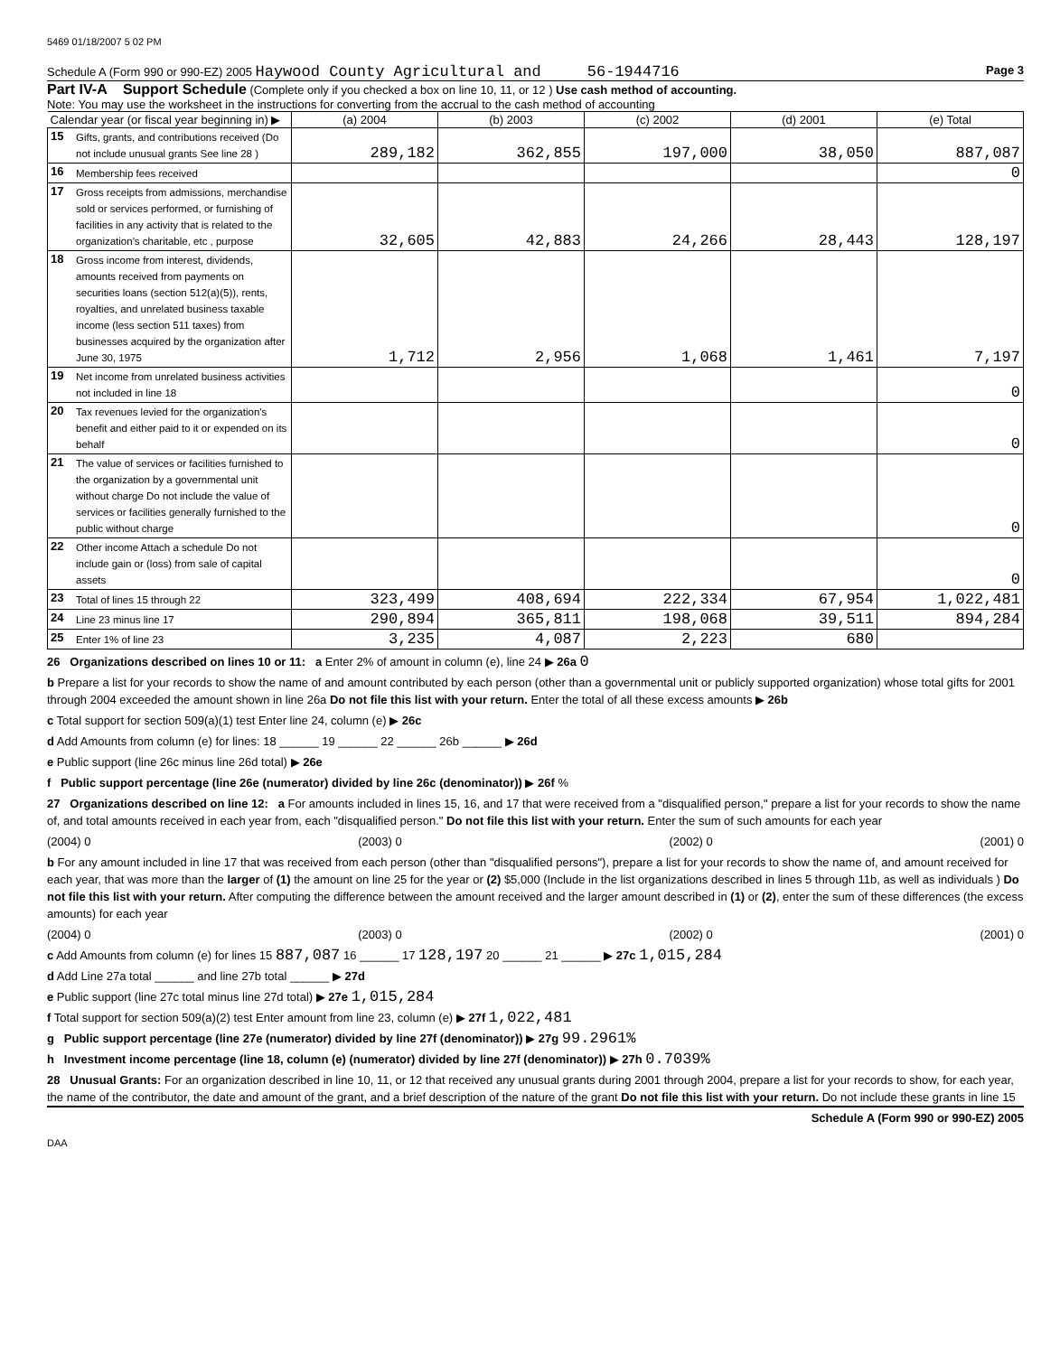5469 01/18/2007 5 02 PM
Schedule A (Form 990 or 990-EZ) 2005 Haywood County Agricultural and 56-1944716 Page 3
Part IV-A Support Schedule (Complete only if you checked a box on line 10, 11, or 12 ) Use cash method of accounting.
Note: You may use the worksheet in the instructions for converting from the accrual to the cash method of accounting
| Calendar year (or fiscal year beginning in) ▶ | | (a) 2004 | (b) 2003 | (c) 2002 | (d) 2001 | (e) Total |
| --- | --- | --- | --- | --- | --- | --- |
| 15 | Gifts, grants, and contributions received (Do not include unusual grants See line 28 ) | 289,182 | 362,855 | 197,000 | 38,050 | 887,087 |
| 16 | Membership fees received | | | | | 0 |
| 17 | Gross receipts from admissions, merchandise sold or services performed, or furnishing of facilities in any activity that is related to the organization's charitable, etc , purpose | 32,605 | 42,883 | 24,266 | 28,443 | 128,197 |
| 18 | Gross income from interest, dividends, amounts received from payments on securities loans (section 512(a)(5)), rents, royalties, and unrelated business taxable income (less section 511 taxes) from businesses acquired by the organization after June 30, 1975 | 1,712 | 2,956 | 1,068 | 1,461 | 7,197 |
| 19 | Net income from unrelated business activities not included in line 18 | | | | | 0 |
| 20 | Tax revenues levied for the organization's benefit and either paid to it or expended on its behalf | | | | | 0 |
| 21 | The value of services or facilities furnished to the organization by a governmental unit without charge Do not include the value of services or facilities generally furnished to the public without charge | | | | | 0 |
| 22 | Other income Attach a schedule Do not include gain or (loss) from sale of capital assets | | | | | 0 |
| 23 | Total of lines 15 through 22 | 323,499 | 408,694 | 222,334 | 67,954 | 1,022,481 |
| 24 | Line 23 minus line 17 | 290,894 | 365,811 | 198,068 | 39,511 | 894,284 |
| 25 | Enter 1% of line 23 | 3,235 | 4,087 | 2,223 | 680 | |
26 Organizations described on lines 10 or 11: a Enter 2% of amount in column (e), line 24 ▶ 26a 0
b Prepare a list for your records to show the name of and amount contributed by each person (other than a governmental unit or publicly supported organization) whose total gifts for 2001 through 2004 exceeded the amount shown in line 26a Do not file this list with your return. Enter the total of all these excess amounts ▶ 26b
c Total support for section 509(a)(1) test Enter line 24, column (e) ▶ 26c
d Add Amounts from column (e) for lines: 18 ______ 19 ______ 22 ______ 26b ______ ▶ 26d
e Public support (line 26c minus line 26d total) ▶ 26e
f Public support percentage (line 26e (numerator) divided by line 26c (denominator)) ▶ 26f %
27 Organizations described on line 12: a For amounts included in lines 15, 16, and 17 that were received from a "disqualified person," prepare a list for your records to show the name of, and total amounts received in each year from, each "disqualified person." Do not file this list with your return. Enter the sum of such amounts for each year
(2004) 0 (2003) 0 (2002) 0 (2001) 0
b For any amount included in line 17 that was received from each person (other than "disqualified persons"), prepare a list for your records to show the name of, and amount received for each year, that was more than the larger of (1) the amount on line 25 for the year or (2) $5,000 (Include in the list organizations described in lines 5 through 11b, as well as individuals ) Do not file this list with your return. After computing the difference between the amount received and the larger amount described in (1) or (2), enter the sum of these differences (the excess amounts) for each year
(2004) 0 (2003) 0 (2002) 0 (2001) 0
c Add Amounts from column (e) for lines 15 887,087 16 ______ 17 128,197 20 ______ 21 ______ ▶ 27c 1,015,284
d Add Line 27a total ______ and line 27b total ______ ▶ 27d
e Public support (line 27c total minus line 27d total) ▶ 27e 1,015,284
f Total support for section 509(a)(2) test Enter amount from line 23, column (e) ▶ 27f 1,022,481
g Public support percentage (line 27e (numerator) divided by line 27f (denominator)) ▶ 27g 99.2961%
h Investment income percentage (line 18, column (e) (numerator) divided by line 27f (denominator)) ▶ 27h 0.7039%
28 Unusual Grants: For an organization described in line 10, 11, or 12 that received any unusual grants during 2001 through 2004, prepare a list for your records to show, for each year, the name of the contributor, the date and amount of the grant, and a brief description of the nature of the grant Do not file this list with your return. Do not include these grants in line 15
Schedule A (Form 990 or 990-EZ) 2005
DAA